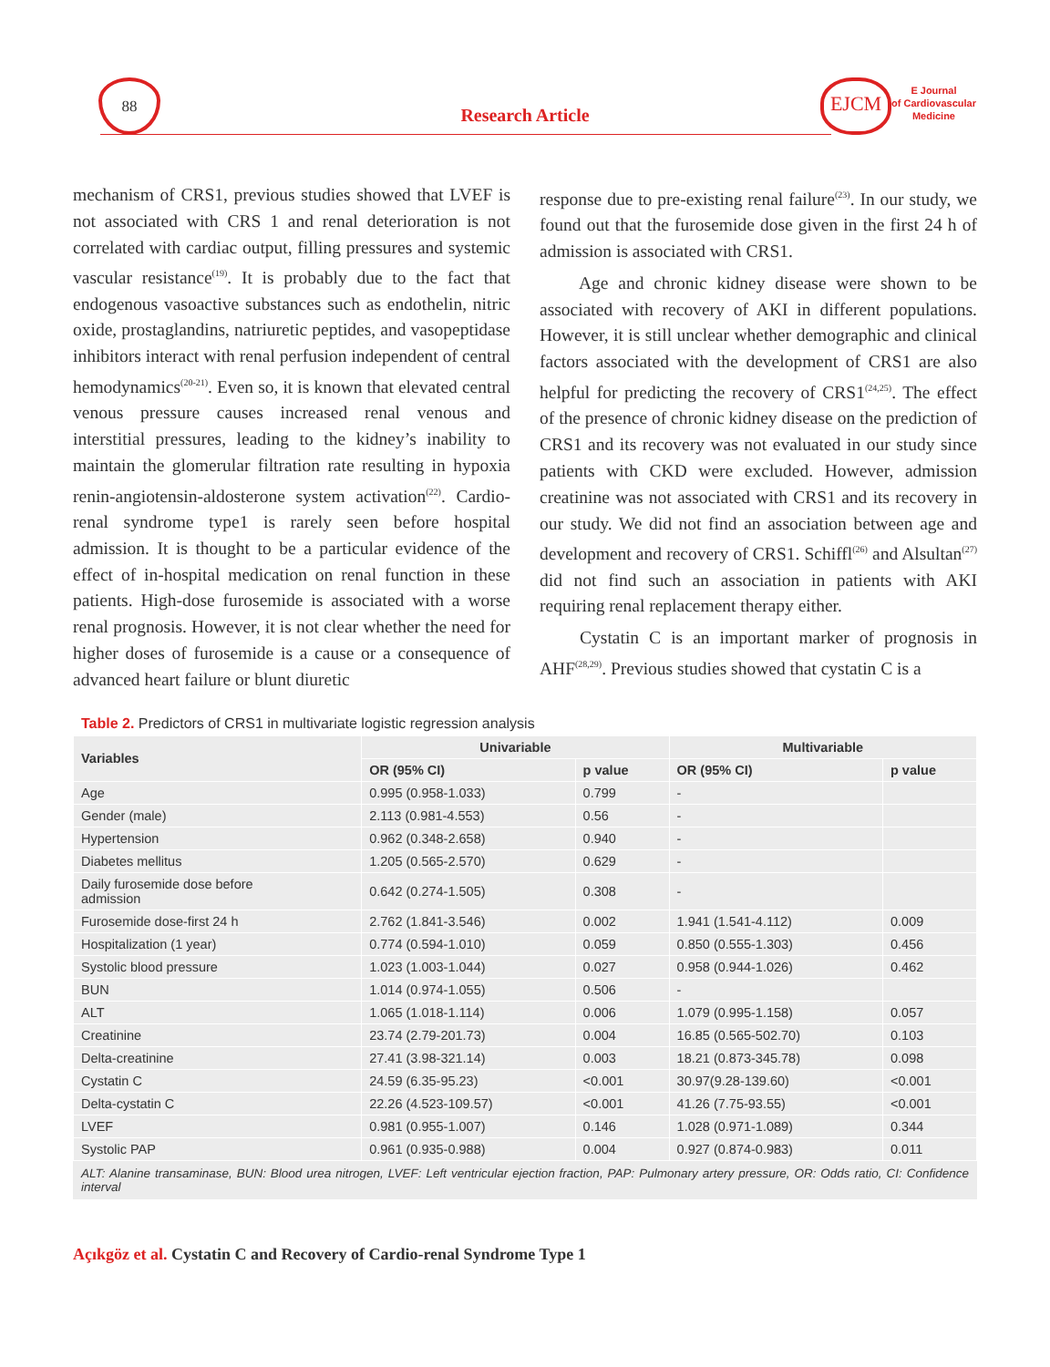88
Research Article
EJCM
E Journal
of Cardiovascular
Medicine
mechanism of CRS1, previous studies showed that LVEF is not associated with CRS 1 and renal deterioration is not correlated with cardiac output, filling pressures and systemic vascular resistance<sup>(19)</sup>. It is probably due to the fact that endogenous vasoactive substances such as endothelin, nitric oxide, prostaglandins, natriuretic peptides, and vasopeptidase inhibitors interact with renal perfusion independent of central hemodynamics<sup>(20-21)</sup>. Even so, it is known that elevated central venous pressure causes increased renal venous and interstitial pressures, leading to the kidney’s inability to maintain the glomerular filtration rate resulting in hypoxia renin-angiotensin-aldosterone system activation<sup>(22)</sup>. Cardio-renal syndrome type1 is rarely seen before hospital admission. It is thought to be a particular evidence of the effect of in-hospital medication on renal function in these patients. High-dose furosemide is associated with a worse renal prognosis. However, it is not clear whether the need for higher doses of furosemide is a cause or a consequence of advanced heart failure or blunt diuretic
response due to pre-existing renal failure<sup>(23)</sup>. In our study, we found out that the furosemide dose given in the first 24 h of admission is associated with CRS1.
Age and chronic kidney disease were shown to be associated with recovery of AKI in different populations. However, it is still unclear whether demographic and clinical factors associated with the development of CRS1 are also helpful for predicting the recovery of CRS1<sup>(24,25)</sup>. The effect of the presence of chronic kidney disease on the prediction of CRS1 and its recovery was not evaluated in our study since patients with CKD were excluded. However, admission creatinine was not associated with CRS1 and its recovery in our study. We did not find an association between age and development and recovery of CRS1. Schiffl<sup>(26)</sup> and Alsultan<sup>(27)</sup> did not find such an association in patients with AKI requiring renal replacement therapy either.
Cystatin C is an important marker of prognosis in AHF<sup>(28,29)</sup>. Previous studies showed that cystatin C is a
Table 2. Predictors of CRS1 in multivariate logistic regression analysis
| Variables | Univariable | | Multivariable | |
| --- | --- | --- | --- | --- |
| | OR (95% CI) | p value | OR (95% CI) | p value |
| Age | 0.995 (0.958-1.033) | 0.799 | - | |
| Gender (male) | 2.113 (0.981-4.553) | 0.56 | - | |
| Hypertension | 0.962 (0.348-2.658) | 0.940 | - | |
| Diabetes mellitus | 1.205 (0.565-2.570) | 0.629 | - | |
| Daily furosemide dose before admission | 0.642 (0.274-1.505) | 0.308 | - | |
| Furosemide dose-first 24 h | 2.762 (1.841-3.546) | 0.002 | 1.941 (1.541-4.112) | 0.009 |
| Hospitalization (1 year) | 0.774 (0.594-1.010) | 0.059 | 0.850 (0.555-1.303) | 0.456 |
| Systolic blood pressure | 1.023 (1.003-1.044) | 0.027 | 0.958 (0.944-1.026) | 0.462 |
| BUN | 1.014 (0.974-1.055) | 0.506 | - | |
| ALT | 1.065 (1.018-1.114) | 0.006 | 1.079 (0.995-1.158) | 0.057 |
| Creatinine | 23.74 (2.79-201.73) | 0.004 | 16.85 (0.565-502.70) | 0.103 |
| Delta-creatinine | 27.41 (3.98-321.14) | 0.003 | 18.21 (0.873-345.78) | 0.098 |
| Cystatin C | 24.59 (6.35-95.23) | <0.001 | 30.97(9.28-139.60) | <0.001 |
| Delta-cystatin C | 22.26 (4.523-109.57) | <0.001 | 41.26 (7.75-93.55) | <0.001 |
| LVEF | 0.981 (0.955-1.007) | 0.146 | 1.028 (0.971-1.089) | 0.344 |
| Systolic PAP | 0.961 (0.935-0.988) | 0.004 | 0.927 (0.874-0.983) | 0.011 |
ALT: Alanine transaminase, BUN: Blood urea nitrogen, LVEF: Left ventricular ejection fraction, PAP: Pulmonary artery pressure, OR: Odds ratio, CI: Confidence interval
Açıkgöz et al. Cystatin C and Recovery of Cardio-renal Syndrome Type 1